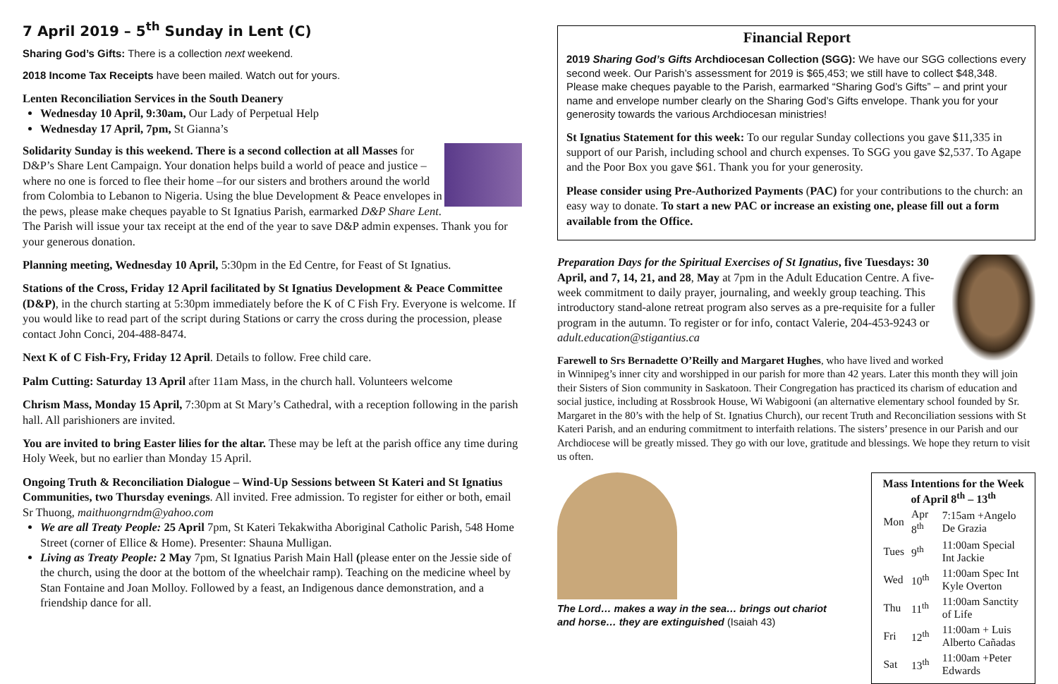7 April 2019 – 5<sup>th</sup> Sunday in Lent (C)
Sharing God’s Gifts: There is a collection next weekend.
2018 Income Tax Receipts have been mailed. Watch out for yours.
Lenten Reconciliation Services in the South Deanery
Wednesday 10 April, 9:30am, Our Lady of Perpetual Help
Wednesday 17 April, 7pm, St Gianna’s
Solidarity Sunday is this weekend. There is a second collection at all Masses for D&P’s Share Lent Campaign. Your donation helps build a world of peace and justice – where no one is forced to flee their home –for our sisters and brothers around the world from Colombia to Lebanon to Nigeria. Using the blue Development & Peace envelopes in the pews, please make cheques payable to St Ignatius Parish, earmarked D&P Share Lent. The Parish will issue your tax receipt at the end of the year to save D&P admin expenses. Thank you for your generous donation.
Planning meeting, Wednesday 10 April, 5:30pm in the Ed Centre, for Feast of St Ignatius.
Stations of the Cross, Friday 12 April facilitated by St Ignatius Development & Peace Committee (D&P), in the church starting at 5:30pm immediately before the K of C Fish Fry. Everyone is welcome. If you would like to read part of the script during Stations or carry the cross during the procession, please contact John Conci, 204-488-8474.
Next K of C Fish-Fry, Friday 12 April. Details to follow. Free child care.
Palm Cutting: Saturday 13 April after 11am Mass, in the church hall. Volunteers welcome
Chrism Mass, Monday 15 April, 7:30pm at St Mary’s Cathedral, with a reception following in the parish hall. All parishioners are invited.
You are invited to bring Easter lilies for the altar. These may be left at the parish office any time during Holy Week, but no earlier than Monday 15 April.
Ongoing Truth & Reconciliation Dialogue – Wind-Up Sessions between St Kateri and St Ignatius Communities, two Thursday evenings. All invited. Free admission. To register for either or both, email Sr Thuong, maithuongrndm@yahoo.com
We are all Treaty People: 25 April 7pm, St Kateri Tekakwitha Aboriginal Catholic Parish, 548 Home Street (corner of Ellice & Home). Presenter: Shauna Mulligan.
Living as Treaty People: 2 May 7pm, St Ignatius Parish Main Hall (please enter on the Jessie side of the church, using the door at the bottom of the wheelchair ramp). Teaching on the medicine wheel by Stan Fontaine and Joan Molloy. Followed by a feast, an Indigenous dance demonstration, and a friendship dance for all.
Financial Report
2019 Sharing God’s Gifts Archdiocesan Collection (SGG): We have our SGG collections every second week. Our Parish’s assessment for 2019 is $65,453; we still have to collect $48,348. Please make cheques payable to the Parish, earmarked “Sharing God’s Gifts” – and print your name and envelope number clearly on the Sharing God’s Gifts envelope. Thank you for your generosity towards the various Archdiocesan ministries!
St Ignatius Statement for this week: To our regular Sunday collections you gave $11,335 in support of our Parish, including school and church expenses. To SGG you gave $2,537. To Agape and the Poor Box you gave $61. Thank you for your generosity.
Please consider using Pre-Authorized Payments (PAC) for your contributions to the church: an easy way to donate. To start a new PAC or increase an existing one, please fill out a form available from the Office.
Preparation Days for the Spiritual Exercises of St Ignatius, five Tuesdays: 30 April, and 7, 14, 21, and 28, May at 7pm in the Adult Education Centre. A five-week commitment to daily prayer, journaling, and weekly group teaching. This introductory stand-alone retreat program also serves as a pre-requisite for a fuller program in the autumn. To register or for info, contact Valerie, 204-453-9243 or adult.education@stigantius.ca
Farewell to Srs Bernadette O’Reilly and Margaret Hughes, who have lived and worked in Winnipeg’s inner city and worshipped in our parish for more than 42 years. Later this month they will join their Sisters of Sion community in Saskatoon. Their Congregation has practiced its charism of education and social justice, including at Rossbrook House, Wi Wabigooni (an alternative elementary school founded by Sr. Margaret in the 80’s with the help of St. Ignatius Church), our recent Truth and Reconciliation sessions with St Kateri Parish, and an enduring commitment to interfaith relations. The sisters’ presence in our Parish and our Archdiocese will be greatly missed. They go with our love, gratitude and blessings. We hope they return to visit us often.
The Lord… makes a way in the sea… brings out chariot and horse… they are extinguished (Isaiah 43)
Mass Intentions for the Week of April 8<sup>th</sup> – 13<sup>th</sup>
| Mon | Apr 8<sup>th</sup> | 7:15am +Angelo De Grazia |
| Tues | 9<sup>th</sup> | 11:00am Special Int Jackie |
| Wed | 10<sup>th</sup> | 11:00am Spec Int Kyle Overton |
| Thu | 11<sup>th</sup> | 11:00am Sanctity of Life |
| Fri | 12<sup>th</sup> | 11:00am + Luis Alberto Cañadas |
| Sat | 13<sup>th</sup> | 11:00am +Peter Edwards |